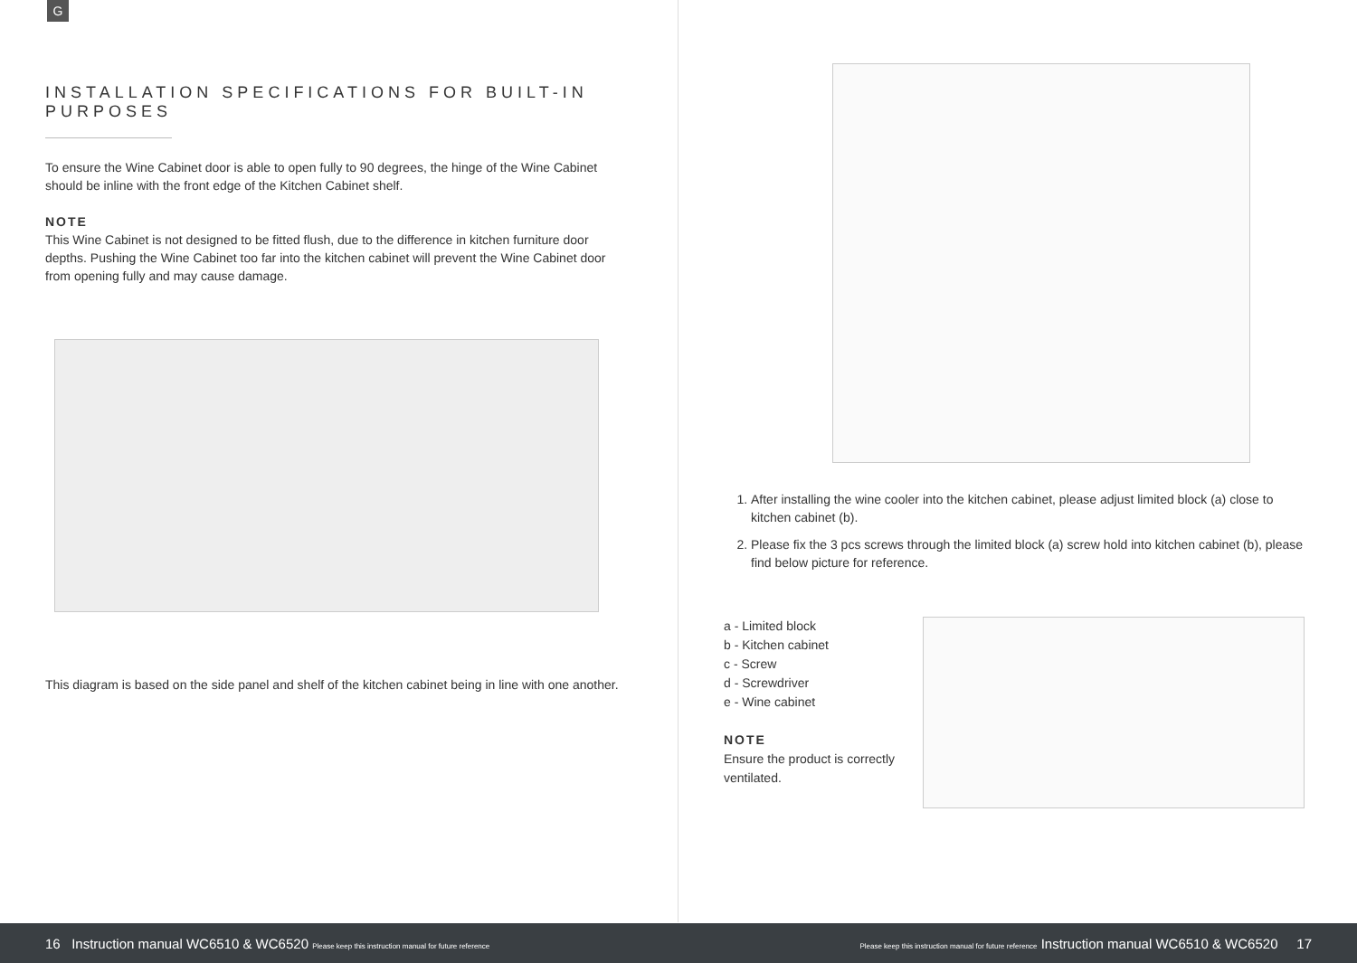G
INSTALLATION SPECIFICATIONS FOR BUILT-IN PURPOSES
To ensure the Wine Cabinet door is able to open fully to 90 degrees, the hinge of the Wine Cabinet should be inline with the front edge of the Kitchen Cabinet shelf.
NOTE
This Wine Cabinet is not designed to be fitted flush, due to the difference in kitchen furniture door depths. Pushing the Wine Cabinet too far into the kitchen cabinet will prevent the Wine Cabinet door from opening fully and may cause damage.
This diagram is based on the side panel and shelf of the kitchen cabinet being in line with one another.
1. After installing the wine cooler into the kitchen cabinet, please adjust limited block (a) close to kitchen cabinet (b).
2. Please fix the 3 pcs screws through the limited block (a) screw hold into kitchen cabinet (b), please find below picture for reference.
a - Limited block
b - Kitchen cabinet
c - Screw
d - Screwdriver
e - Wine cabinet
NOTE
Ensure the product is correctly ventilated.
16 Instruction manual WC6510 & WC6520 Please keep this instruction manual for future reference Please keep this instruction manual for future reference Instruction manual WC6510 & WC6520 17